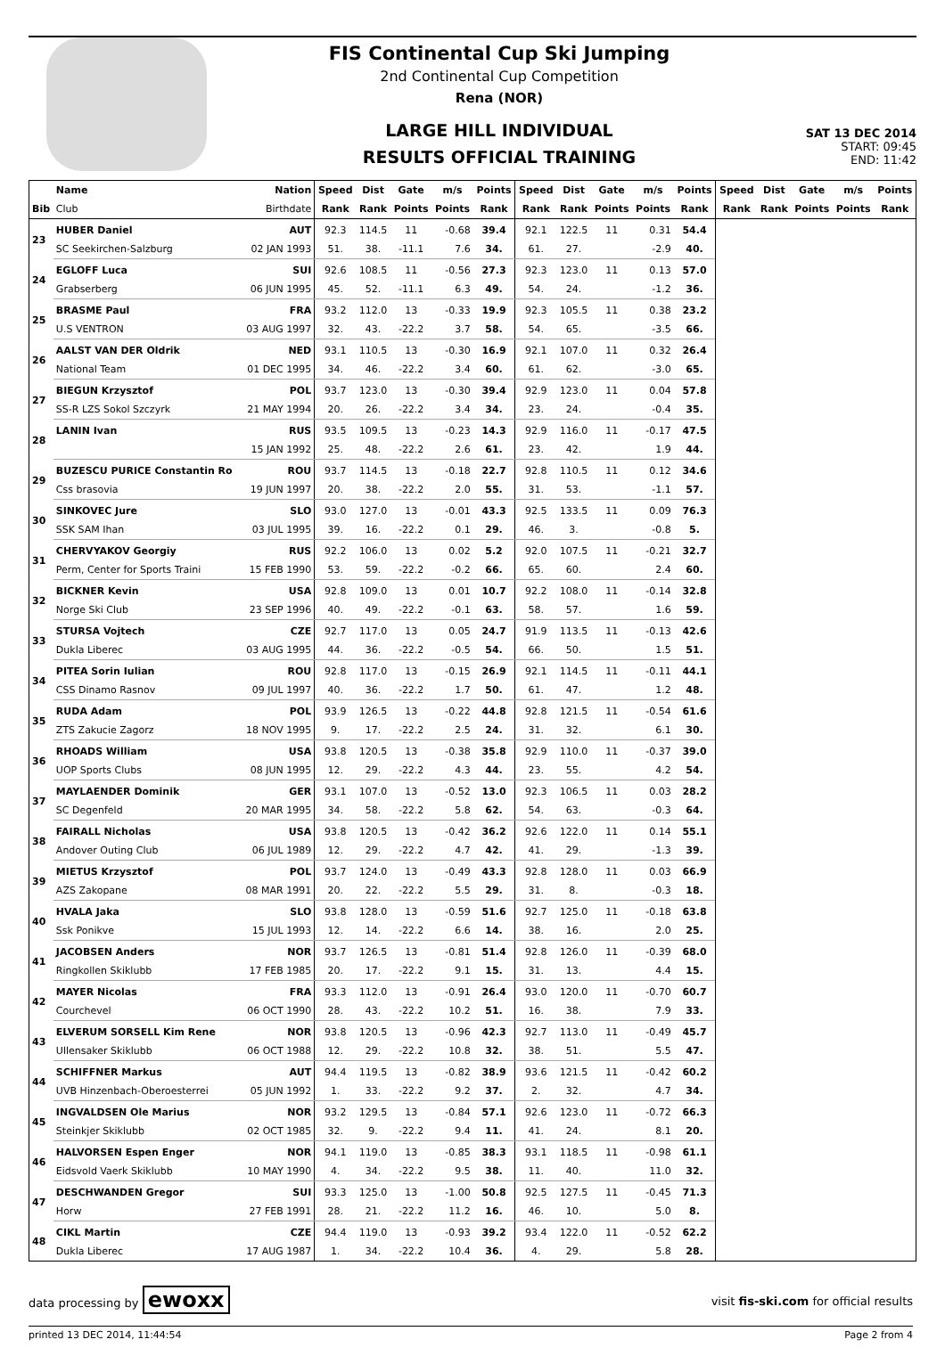FIS Continental Cup Ski Jumping
2nd Continental Cup Competition
Rena (NOR)
LARGE HILL INDIVIDUAL
RESULTS OFFICIAL TRAINING
SAT 13 DEC 2014
START: 09:45
END: 11:42
| | Name | Nation | Speed | Dist | Gate | m/s | Points | Speed | Dist | Gate | m/s | Points | Speed | Dist | Gate | m/s | Points |
| --- | --- | --- | --- | --- | --- | --- | --- | --- | --- | --- | --- | --- | --- | --- | --- | --- | --- |
| Bib | Club | Birthdate | Rank | Rank | Points | Points | Rank | Rank | Rank | Points | Points | Rank | Rank | Rank | Points | Points | Rank |
| 23 | HUBER Daniel | AUT | 92.3 | 114.5 | 11 | -0.68 | 39.4 | 92.1 | 122.5 | 11 | 0.31 | 54.4 | | | | | |
| | SC Seekirchen-Salzburg | 02 JAN 1993 | 51. | 38. | -11.1 | 7.6 | 34. | 61. | 27. | | -2.9 | 40. | | | | | |
| 24 | EGLOFF Luca | SUI | 92.6 | 108.5 | 11 | -0.56 | 27.3 | 92.3 | 123.0 | 11 | 0.13 | 57.0 | | | | | |
| | Grabserberg | 06 JUN 1995 | 45. | 52. | -11.1 | 6.3 | 49. | 54. | 24. | | -1.2 | 36. | | | | | |
| 25 | BRASME Paul | FRA | 93.2 | 112.0 | 13 | -0.33 | 19.9 | 92.3 | 105.5 | 11 | 0.38 | 23.2 | | | | | |
| | U.S VENTRON | 03 AUG 1997 | 32. | 43. | -22.2 | 3.7 | 58. | 54. | 65. | | -3.5 | 66. | | | | | |
| 26 | AALST VAN DER Oldrik | NED | 93.1 | 110.5 | 13 | -0.30 | 16.9 | 92.1 | 107.0 | 11 | 0.32 | 26.4 | | | | | |
| | National Team | 01 DEC 1995 | 34. | 46. | -22.2 | 3.4 | 60. | 61. | 62. | | -3.0 | 65. | | | | | |
| 27 | BIEGUN Krzysztof | POL | 93.7 | 123.0 | 13 | -0.30 | 39.4 | 92.9 | 123.0 | 11 | 0.04 | 57.8 | | | | | |
| | SS-R LZS Sokol Szczyrk | 21 MAY 1994 | 20. | 26. | -22.2 | 3.4 | 34. | 23. | 24. | | -0.4 | 35. | | | | | |
| 28 | LANIN Ivan | RUS | 93.5 | 109.5 | 13 | -0.23 | 14.3 | 92.9 | 116.0 | 11 | -0.17 | 47.5 | | | | | |
| | | 15 JAN 1992 | 25. | 48. | -22.2 | 2.6 | 61. | 23. | 42. | | 1.9 | 44. | | | | | |
| 29 | BUZESCU PURICE Constantin Ro | ROU | 93.7 | 114.5 | 13 | -0.18 | 22.7 | 92.8 | 110.5 | 11 | 0.12 | 34.6 | | | | | |
| | Css brasovia | 19 JUN 1997 | 20. | 38. | -22.2 | 2.0 | 55. | 31. | 53. | | -1.1 | 57. | | | | | |
| 30 | SINKOVEC Jure | SLO | 93.0 | 127.0 | 13 | -0.01 | 43.3 | 92.5 | 133.5 | 11 | 0.09 | 76.3 | | | | | |
| | SSK SAM Ihan | 03 JUL 1995 | 39. | 16. | -22.2 | 0.1 | 29. | 46. | 3. | | -0.8 | 5. | | | | | |
| 31 | CHERVYAKOV Georgiy | RUS | 92.2 | 106.0 | 13 | 0.02 | 5.2 | 92.0 | 107.5 | 11 | -0.21 | 32.7 | | | | | |
| | Perm, Center for Sports Traini | 15 FEB 1990 | 53. | 59. | -22.2 | -0.2 | 66. | 65. | 60. | | 2.4 | 60. | | | | | |
| 32 | BICKNER Kevin | USA | 92.8 | 109.0 | 13 | 0.01 | 10.7 | 92.2 | 108.0 | 11 | -0.14 | 32.8 | | | | | |
| | Norge Ski Club | 23 SEP 1996 | 40. | 49. | -22.2 | -0.1 | 63. | 58. | 57. | | 1.6 | 59. | | | | | |
| 33 | STURSA Vojtech | CZE | 92.7 | 117.0 | 13 | 0.05 | 24.7 | 91.9 | 113.5 | 11 | -0.13 | 42.6 | | | | | |
| | Dukla Liberec | 03 AUG 1995 | 44. | 36. | -22.2 | -0.5 | 54. | 66. | 50. | | 1.5 | 51. | | | | | |
| 34 | PITEA Sorin Iulian | ROU | 92.8 | 117.0 | 13 | -0.15 | 26.9 | 92.1 | 114.5 | 11 | -0.11 | 44.1 | | | | | |
| | CSS Dinamo Rasnov | 09 JUL 1997 | 40. | 36. | -22.2 | 1.7 | 50. | 61. | 47. | | 1.2 | 48. | | | | | |
| 35 | RUDA Adam | POL | 93.9 | 126.5 | 13 | -0.22 | 44.8 | 92.8 | 121.5 | 11 | -0.54 | 61.6 | | | | | |
| | ZTS Zakucie Zagorz | 18 NOV 1995 | 9. | 17. | -22.2 | 2.5 | 24. | 31. | 32. | | 6.1 | 30. | | | | | |
| 36 | RHOADS William | USA | 93.8 | 120.5 | 13 | -0.38 | 35.8 | 92.9 | 110.0 | 11 | -0.37 | 39.0 | | | | | |
| | UOP Sports Clubs | 08 JUN 1995 | 12. | 29. | -22.2 | 4.3 | 44. | 23. | 55. | | 4.2 | 54. | | | | | |
| 37 | MAYLAENDER Dominik | GER | 93.1 | 107.0 | 13 | -0.52 | 13.0 | 92.3 | 106.5 | 11 | 0.03 | 28.2 | | | | | |
| | SC Degenfeld | 20 MAR 1995 | 34. | 58. | -22.2 | 5.8 | 62. | 54. | 63. | | -0.3 | 64. | | | | | |
| 38 | FAIRALL Nicholas | USA | 93.8 | 120.5 | 13 | -0.42 | 36.2 | 92.6 | 122.0 | 11 | 0.14 | 55.1 | | | | | |
| | Andover Outing Club | 06 JUL 1989 | 12. | 29. | -22.2 | 4.7 | 42. | 41. | 29. | | -1.3 | 39. | | | | | |
| 39 | MIETUS Krzysztof | POL | 93.7 | 124.0 | 13 | -0.49 | 43.3 | 92.8 | 128.0 | 11 | 0.03 | 66.9 | | | | | |
| | AZS Zakopane | 08 MAR 1991 | 20. | 22. | -22.2 | 5.5 | 29. | 31. | 8. | | -0.3 | 18. | | | | | |
| 40 | HVALA Jaka | SLO | 93.8 | 128.0 | 13 | -0.59 | 51.6 | 92.7 | 125.0 | 11 | -0.18 | 63.8 | | | | | |
| | Ssk Ponikve | 15 JUL 1993 | 12. | 14. | -22.2 | 6.6 | 14. | 38. | 16. | | 2.0 | 25. | | | | | |
| 41 | JACOBSEN Anders | NOR | 93.7 | 126.5 | 13 | -0.81 | 51.4 | 92.8 | 126.0 | 11 | -0.39 | 68.0 | | | | | |
| | Ringkollen Skiklubb | 17 FEB 1985 | 20. | 17. | -22.2 | 9.1 | 15. | 31. | 13. | | 4.4 | 15. | | | | | |
| 42 | MAYER Nicolas | FRA | 93.3 | 112.0 | 13 | -0.91 | 26.4 | 93.0 | 120.0 | 11 | -0.70 | 60.7 | | | | | |
| | Courchevel | 06 OCT 1990 | 28. | 43. | -22.2 | 10.2 | 51. | 16. | 38. | | 7.9 | 33. | | | | | |
| 43 | ELVERUM SORSELL Kim Rene | NOR | 93.8 | 120.5 | 13 | -0.96 | 42.3 | 92.7 | 113.0 | 11 | -0.49 | 45.7 | | | | | |
| | Ullensaker Skiklubb | 06 OCT 1988 | 12. | 29. | -22.2 | 10.8 | 32. | 38. | 51. | | 5.5 | 47. | | | | | |
| 44 | SCHIFFNER Markus | AUT | 94.4 | 119.5 | 13 | -0.82 | 38.9 | 93.6 | 121.5 | 11 | -0.42 | 60.2 | | | | | |
| | UVB Hinzenbach-Oberoesterrei | 05 JUN 1992 | 1. | 33. | -22.2 | 9.2 | 37. | 2. | 32. | | 4.7 | 34. | | | | | |
| 45 | INGVALDSEN Ole Marius | NOR | 93.2 | 129.5 | 13 | -0.84 | 57.1 | 92.6 | 123.0 | 11 | -0.72 | 66.3 | | | | | |
| | Steinkjer Skiklubb | 02 OCT 1985 | 32. | 9. | -22.2 | 9.4 | 11. | 41. | 24. | | 8.1 | 20. | | | | | |
| 46 | HALVORSEN Espen Enger | NOR | 94.1 | 119.0 | 13 | -0.85 | 38.3 | 93.1 | 118.5 | 11 | -0.98 | 61.1 | | | | | |
| | Eidsvold Vaerk Skiklubb | 10 MAY 1990 | 4. | 34. | -22.2 | 9.5 | 38. | 11. | 40. | | 11.0 | 32. | | | | | |
| 47 | DESCHWANDEN Gregor | SUI | 93.3 | 125.0 | 13 | -1.00 | 50.8 | 92.5 | 127.5 | 11 | -0.45 | 71.3 | | | | | |
| | Horw | 27 FEB 1991 | 28. | 21. | -22.2 | 11.2 | 16. | 46. | 10. | | 5.0 | 8. | | | | | |
| 48 | CIKL Martin | CZE | 94.4 | 119.0 | 13 | -0.93 | 39.2 | 93.4 | 122.0 | 11 | -0.52 | 62.2 | | | | | |
| | Dukla Liberec | 17 AUG 1987 | 1. | 34. | -22.2 | 10.4 | 36. | 4. | 29. | | 5.8 | 28. | | | | | |
data processing by ewoxx visit fis-ski.com for official results
printed 13 DEC 2014, 11:44:54 Page 2 from 4